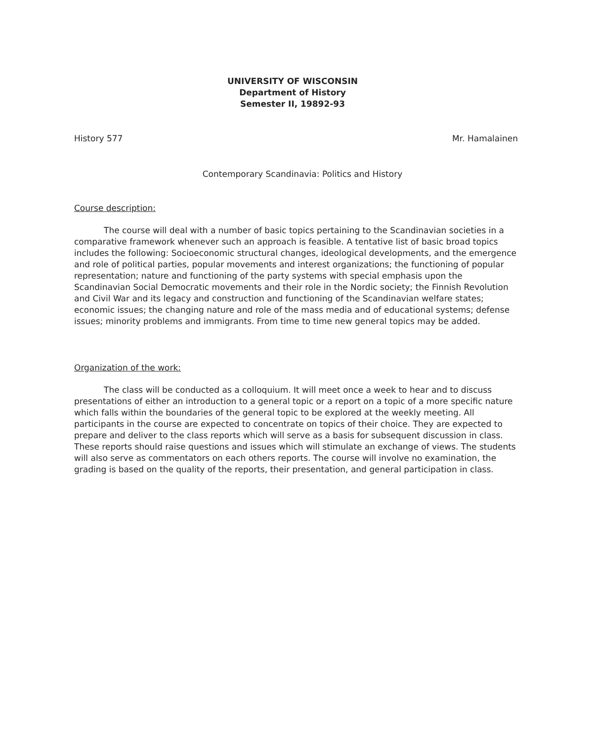UNIVERSITY OF WISCONSIN
Department of History
Semester II, 19892-93
History 577 Mr. Hamalainen
Contemporary Scandinavia: Politics and History
Course description:
The course will deal with a number of basic topics pertaining to the Scandinavian societies in a comparative framework whenever such an approach is feasible. A tentative list of basic broad topics includes the following: Socioeconomic structural changes, ideological developments, and the emergence and role of political parties, popular movements and interest organizations; the functioning of popular representation; nature and functioning of the party systems with special emphasis upon the Scandinavian Social Democratic movements and their role in the Nordic society; the Finnish Revolution and Civil War and its legacy and construction and functioning of the Scandinavian welfare states; economic issues; the changing nature and role of the mass media and of educational systems; defense issues; minority problems and immigrants. From time to time new general topics may be added.
Organization of the work:
The class will be conducted as a colloquium. It will meet once a week to hear and to discuss presentations of either an introduction to a general topic or a report on a topic of a more specific nature which falls within the boundaries of the general topic to be explored at the weekly meeting. All participants in the course are expected to concentrate on topics of their choice. They are expected to prepare and deliver to the class reports which will serve as a basis for subsequent discussion in class. These reports should raise questions and issues which will stimulate an exchange of views. The students will also serve as commentators on each others reports. The course will involve no examination, the grading is based on the quality of the reports, their presentation, and general participation in class.